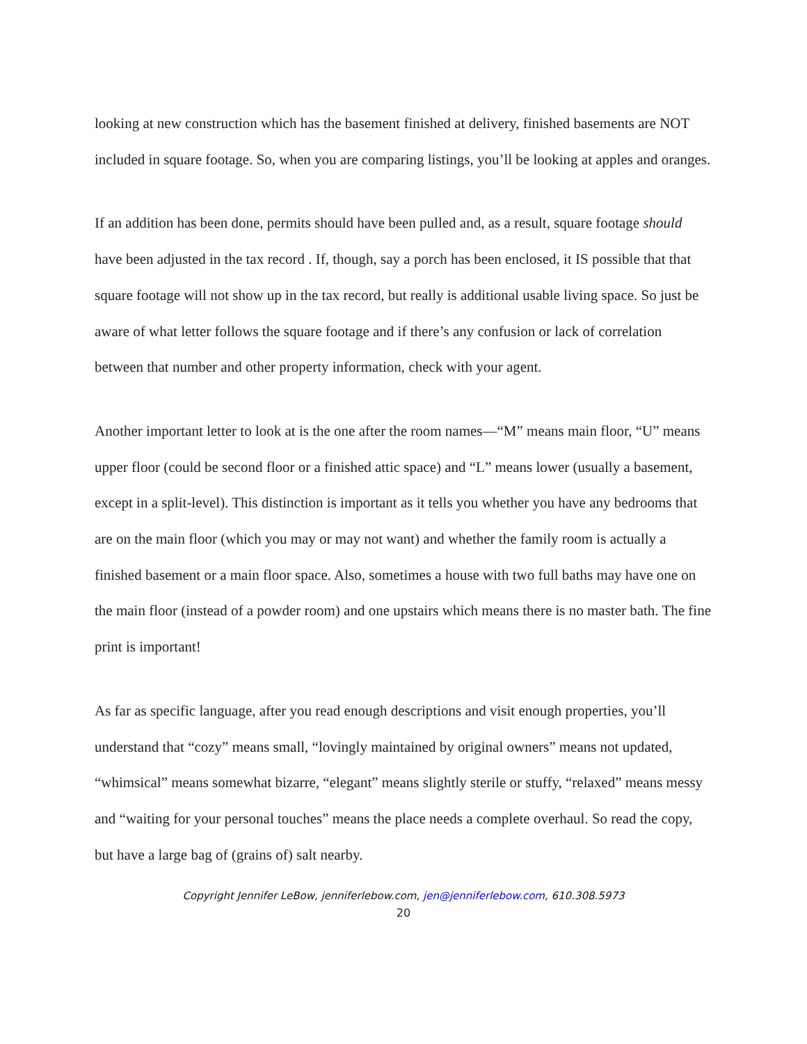looking at new construction which has the basement finished at delivery, finished basements are NOT included in square footage. So, when you are comparing listings, you’ll be looking at apples and oranges.
If an addition has been done, permits should have been pulled and, as a result, square footage should have been adjusted in the tax record . If, though, say a porch has been enclosed, it IS possible that that square footage will not show up in the tax record, but really is additional usable living space. So just be aware of what letter follows the square footage and if there’s any confusion or lack of correlation between that number and other property information, check with your agent.
Another important letter to look at is the one after the room names—“M” means main floor, “U” means upper floor (could be second floor or a finished attic space) and “L” means lower (usually a basement, except in a split-level). This distinction is important as it tells you whether you have any bedrooms that are on the main floor (which you may or may not want) and whether the family room is actually a finished basement or a main floor space. Also, sometimes a house with two full baths may have one on the main floor (instead of a powder room) and one upstairs which means there is no master bath. The fine print is important!
As far as specific language, after you read enough descriptions and visit enough properties, you’ll understand that “cozy” means small, “lovingly maintained by original owners” means not updated, “whimsical” means somewhat bizarre, “elegant” means slightly sterile or stuffy, “relaxed” means messy and “waiting for your personal touches” means the place needs a complete overhaul. So read the copy, but have a large bag of (grains of) salt nearby.
Copyright Jennifer LeBow, jenniferlebow.com, jen@jenniferlebow.com, 610.308.5973
20